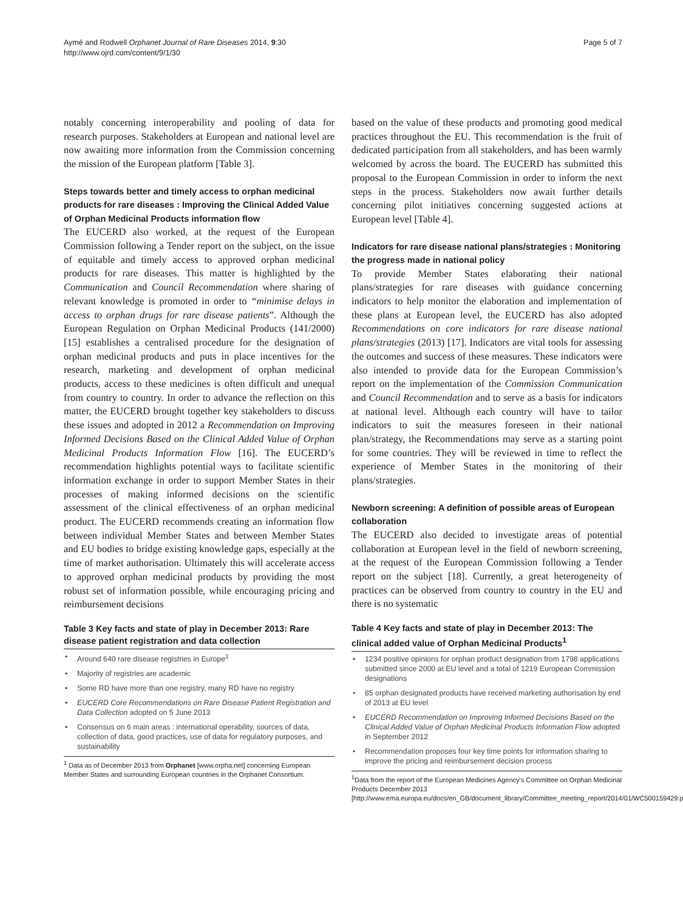Aymé and Rodwell Orphanet Journal of Rare Diseases 2014, 9:30
http://www.ojrd.com/content/9/1/30
Page 5 of 7
notably concerning interoperability and pooling of data for research purposes. Stakeholders at European and national level are now awaiting more information from the Commission concerning the mission of the European platform [Table 3].
Steps towards better and timely access to orphan medicinal products for rare diseases : Improving the Clinical Added Value of Orphan Medicinal Products information flow
The EUCERD also worked, at the request of the European Commission following a Tender report on the subject, on the issue of equitable and timely access to approved orphan medicinal products for rare diseases. This matter is highlighted by the Communication and Council Recommendation where sharing of relevant knowledge is promoted in order to “minimise delays in access to orphan drugs for rare disease patients”. Although the European Regulation on Orphan Medicinal Products (141/2000) [15] establishes a centralised procedure for the designation of orphan medicinal products and puts in place incentives for the research, marketing and development of orphan medicinal products, access to these medicines is often difficult and unequal from country to country. In order to advance the reflection on this matter, the EUCERD brought together key stakeholders to discuss these issues and adopted in 2012 a Recommendation on Improving Informed Decisions Based on the Clinical Added Value of Orphan Medicinal Products Information Flow [16]. The EUCERD’s recommendation highlights potential ways to facilitate scientific information exchange in order to support Member States in their processes of making informed decisions on the scientific assessment of the clinical effectiveness of an orphan medicinal product. The EUCERD recommends creating an information flow between individual Member States and between Member States and EU bodies to bridge existing knowledge gaps, especially at the time of market authorisation. Ultimately this will accelerate access to approved orphan medicinal products by providing the most robust set of information possible, while encouraging pricing and reimbursement decisions
Table 3 Key facts and state of play in December 2013: Rare disease patient registration and data collection
| • | Around 640 rare disease registries in Europe<sup>1</sup> |
| • | Majority of registries are academic |
| • | Some RD have more than one registry, many RD have no registry |
| • | EUCERD Core Recommendations on Rare Disease Patient Registration and Data Collection adopted on 5 June 2013 |
| • | Consensus on 6 main areas : international operability, sources of data, collection of data, good practices, use of data for regulatory purposes, and sustainability |
<sup>1</sup> Data as of December 2013 from Orphanet [www.orpha.net] concerning European Member States and surrounding European countries in the Orphanet Consortium.
based on the value of these products and promoting good medical practices throughout the EU. This recommendation is the fruit of dedicated participation from all stakeholders, and has been warmly welcomed by across the board. The EUCERD has submitted this proposal to the European Commission in order to inform the next steps in the process. Stakeholders now await further details concerning pilot initiatives concerning suggested actions at European level [Table 4].
Indicators for rare disease national plans/strategies : Monitoring the progress made in national policy
To provide Member States elaborating their national plans/strategies for rare diseases with guidance concerning indicators to help monitor the elaboration and implementation of these plans at European level, the EUCERD has also adopted Recommendations on core indicators for rare disease national plans/strategies (2013) [17]. Indicators are vital tools for assessing the outcomes and success of these measures. These indicators were also intended to provide data for the European Commission’s report on the implementation of the Commission Communication and Council Recommendation and to serve as a basis for indicators at national level. Although each country will have to tailor indicators to suit the measures foreseen in their national plan/strategy, the Recommendations may serve as a starting point for some countries. They will be reviewed in time to reflect the experience of Member States in the monitoring of their plans/strategies.
Newborn screening: A definition of possible areas of European collaboration
The EUCERD also decided to investigate areas of potential collaboration at European level in the field of newborn screening, at the request of the European Commission following a Tender report on the subject [18]. Currently, a great heterogeneity of practices can be observed from country to country in the EU and there is no systematic
Table 4 Key facts and state of play in December 2013: The clinical added value of Orphan Medicinal Products<sup>1</sup>
| • | 1234 positive opinions for orphan product designation from 1798 applications submitted since 2000 at EU level and a total of 1219 European Commission designations |
| • | 85 orphan designated products have received marketing authorisation by end of 2013 at EU level |
| • | EUCERD Recommendation on Improving Informed Decisions Based on the Clinical Added Value of Orphan Medicinal Products Information Flow adopted in September 2012 |
| • | Recommendation proposes four key time points for information sharing to improve the pricing and reimbursement decision process |
<sup>1</sup> Data from the report of the European Medicines Agency's Committee on Orphan Medicinal Products December 2013 [http://www.ema.europa.eu/docs/en_GB/document_library/Committee_meeting_report/2014/01/WC500159429.pdf].